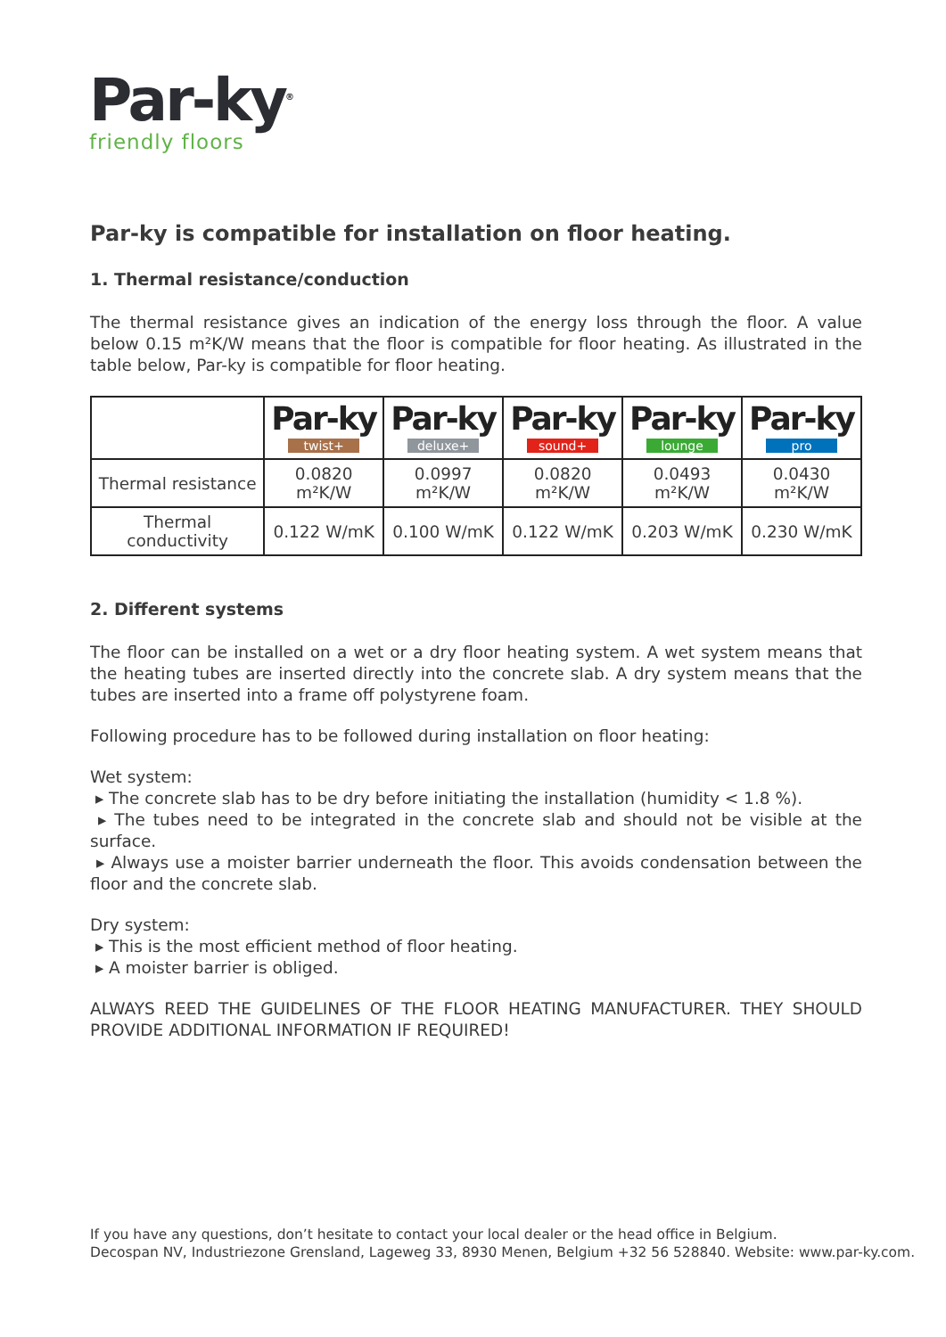Par-ky<sup>®</sup>
friendly floors
Par-ky is compatible for installation on floor heating.
1. Thermal resistance/conduction
The thermal resistance gives an indication of the energy loss through the floor. A value below 0.15 m²K/W means that the floor is compatible for floor heating. As illustrated in the table below, Par-ky is compatible for floor heating.
| | Par-ky twist+ | Par-ky deluxe+ | Par-ky sound+ | Par-ky lounge | Par-ky pro |
| --- | --- | --- | --- | --- | --- |
| Thermal resistance | 0.0820 m²K/W | 0.0997 m²K/W | 0.0820 m²K/W | 0.0493 m²K/W | 0.0430 m²K/W |
| Thermal conductivity | 0.122 W/mK | 0.100 W/mK | 0.122 W/mK | 0.203 W/mK | 0.230 W/mK |
2. Different systems
The floor can be installed on a wet or a dry floor heating system. A wet system means that the heating tubes are inserted directly into the concrete slab. A dry system means that the tubes are inserted into a frame off polystyrene foam.
Following procedure has to be followed during installation on floor heating:
Wet system:
▸ The concrete slab has to be dry before initiating the installation (humidity < 1.8 %).
▸ The tubes need to be integrated in the concrete slab and should not be visible at the surface.
▸ Always use a moister barrier underneath the floor. This avoids condensation between the floor and the concrete slab.
Dry system:
▸ This is the most efficient method of floor heating.
▸ A moister barrier is obliged.
ALWAYS REED THE GUIDELINES OF THE FLOOR HEATING MANUFACTURER. THEY SHOULD PROVIDE ADDITIONAL INFORMATION IF REQUIRED!
If you have any questions, don’t hesitate to contact your local dealer or the head office in Belgium.
Decospan NV, Industriezone Grensland, Lageweg 33, 8930 Menen, Belgium +32 56 528840. Website: www.par-ky.com.